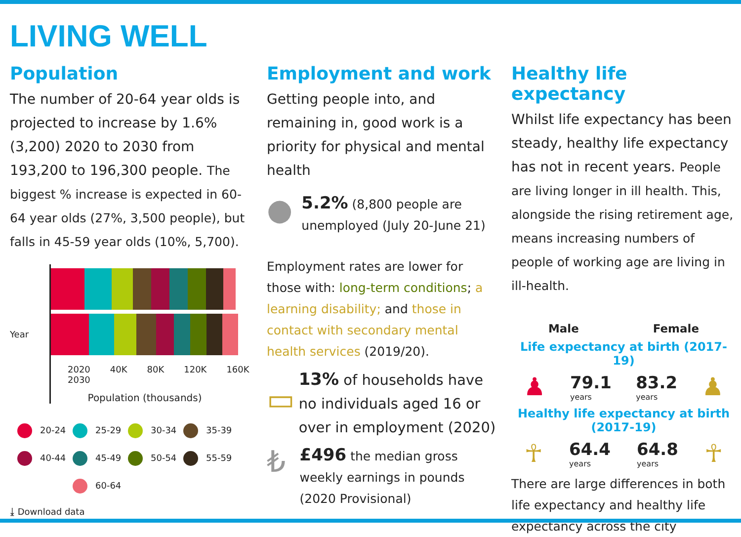LIVING WELL
Population
The number of 20-64 year olds is projected to increase by 1.6% (3,200) 2020 to 2030 from 193,200 to 196,300 people. The biggest % increase is expected in 60-64 year olds (27%, 3,500 people), but falls in 45-59 year olds (10%, 5,700).
Year
2020
2020 2030 40K 80K 120K 160K
Population (thousands)
20-24
25-29
30-34
35-39
40-44
45-49
50-54
55-59
60-64
⤓ Download data
Employment and work
Getting people into, and remaining in, good work is a priority for physical and mental health
●
5.2% (8,800 people are unemployed (July 20-June 21)
Employment rates are lower for those with: long-term conditions; a learning disability; and those in contact with secondary mental health services (2019/20).
▭
13% of households have no individuals aged 16 or over in employment (2020)
₺
£496 the median gross weekly earnings in pounds (2020 Provisional)
Healthy life expectancy
Whilst life expectancy has been steady, healthy life expectancy has not in recent years. People are living longer in ill health. This, alongside the rising retirement age, means increasing numbers of people of working age are living in ill-health.
Male Female
Life expectancy at birth (2017-19)
♟
79.1
years
83.2
years
♟
Healthy life expectancy at birth (2017-19)
☥
64.4
years
64.8
years
☥
There are large differences in both life expectancy and healthy life expectancy across the city